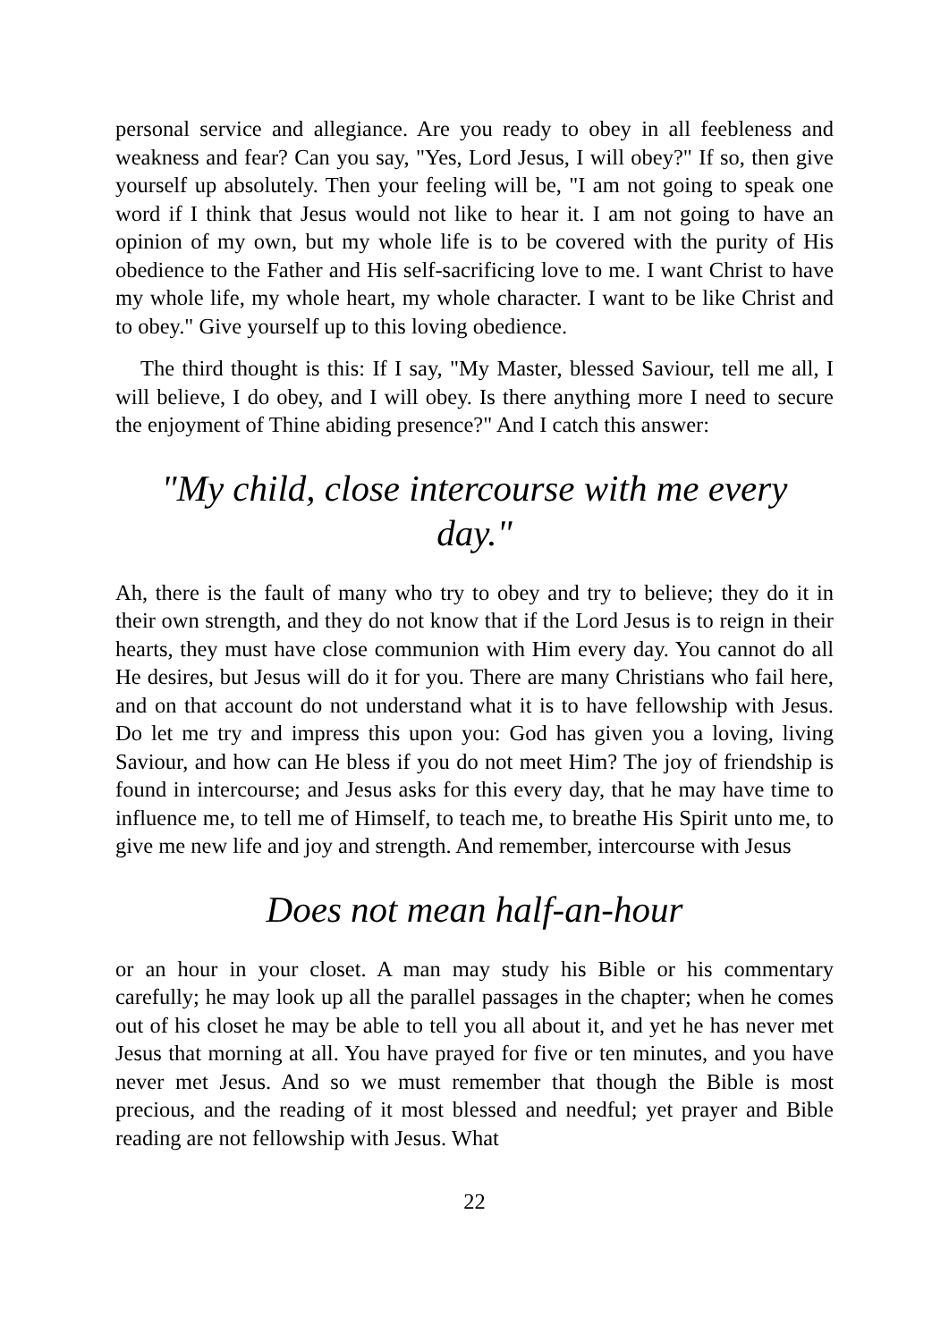personal service and allegiance. Are you ready to obey in all feebleness and weakness and fear? Can you say, "Yes, Lord Jesus, I will obey?" If so, then give yourself up absolutely. Then your feeling will be, "I am not going to speak one word if I think that Jesus would not like to hear it. I am not going to have an opinion of my own, but my whole life is to be covered with the purity of His obedience to the Father and His self-sacrificing love to me. I want Christ to have my whole life, my whole heart, my whole character. I want to be like Christ and to obey." Give yourself up to this loving obedience.
The third thought is this: If I say, "My Master, blessed Saviour, tell me all, I will believe, I do obey, and I will obey. Is there anything more I need to secure the enjoyment of Thine abiding presence?" And I catch this answer:
"My child, close intercourse with me every day."
Ah, there is the fault of many who try to obey and try to believe; they do it in their own strength, and they do not know that if the Lord Jesus is to reign in their hearts, they must have close communion with Him every day. You cannot do all He desires, but Jesus will do it for you. There are many Christians who fail here, and on that account do not understand what it is to have fellowship with Jesus. Do let me try and impress this upon you: God has given you a loving, living Saviour, and how can He bless if you do not meet Him? The joy of friendship is found in intercourse; and Jesus asks for this every day, that he may have time to influence me, to tell me of Himself, to teach me, to breathe His Spirit unto me, to give me new life and joy and strength. And remember, intercourse with Jesus
Does not mean half-an-hour
or an hour in your closet. A man may study his Bible or his commentary carefully; he may look up all the parallel passages in the chapter; when he comes out of his closet he may be able to tell you all about it, and yet he has never met Jesus that morning at all. You have prayed for five or ten minutes, and you have never met Jesus. And so we must remember that though the Bible is most precious, and the reading of it most blessed and needful; yet prayer and Bible reading are not fellowship with Jesus. What
22